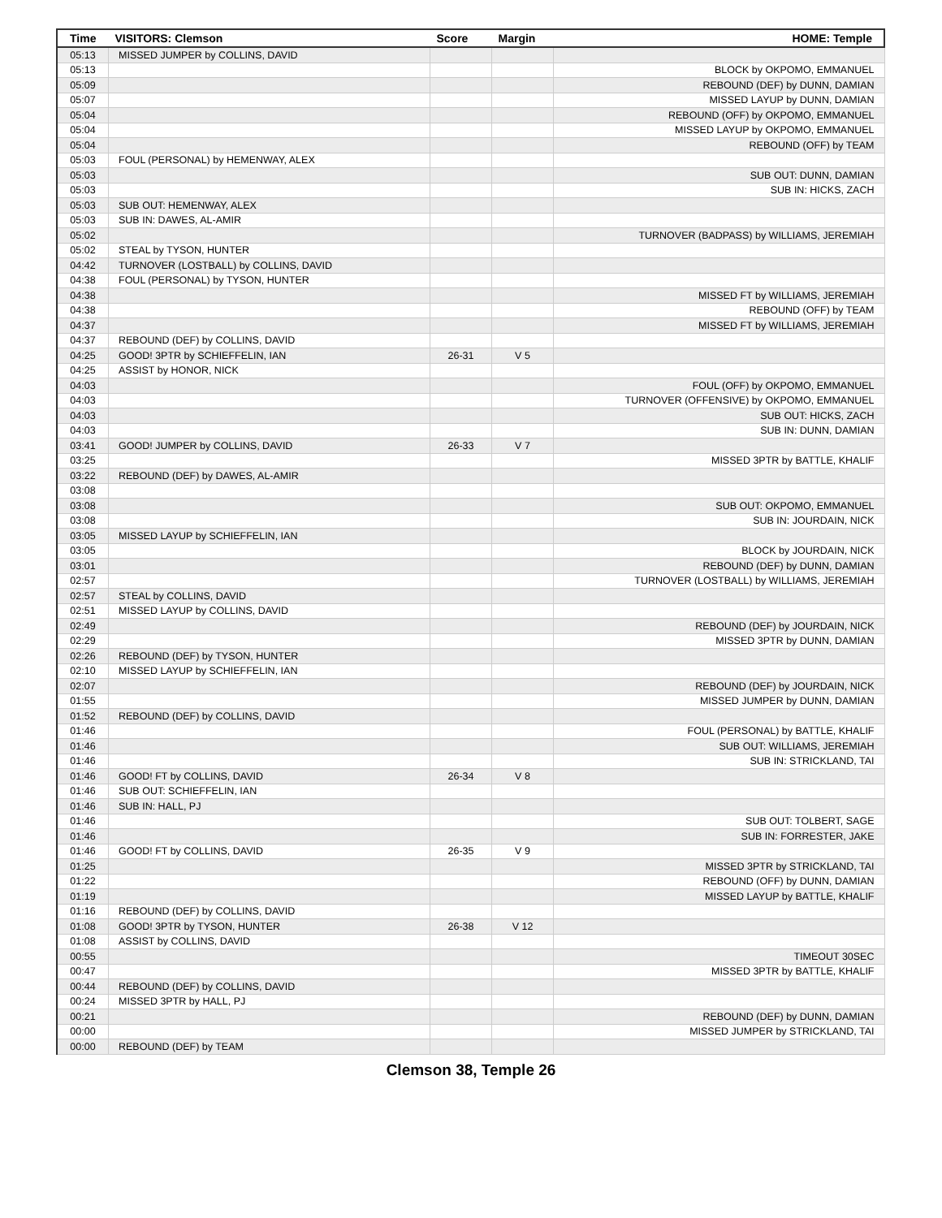| Time | VISITORS: Clemson | Score | Margin | HOME: Temple |
| --- | --- | --- | --- | --- |
| 05:13 | MISSED JUMPER by COLLINS, DAVID | | | |
| 05:13 | | | | BLOCK by OKPOMO, EMMANUEL |
| 05:09 | | | | REBOUND (DEF) by DUNN, DAMIAN |
| 05:07 | | | | MISSED LAYUP by DUNN, DAMIAN |
| 05:04 | | | | REBOUND (OFF) by OKPOMO, EMMANUEL |
| 05:04 | | | | MISSED LAYUP by OKPOMO, EMMANUEL |
| 05:04 | | | | REBOUND (OFF) by TEAM |
| 05:03 | FOUL (PERSONAL) by HEMENWAY, ALEX | | | |
| 05:03 | | | | SUB OUT: DUNN, DAMIAN |
| 05:03 | | | | SUB IN: HICKS, ZACH |
| 05:03 | SUB OUT: HEMENWAY, ALEX | | | |
| 05:03 | SUB IN: DAWES, AL-AMIR | | | |
| 05:02 | | | | TURNOVER (BADPASS) by WILLIAMS, JEREMIAH |
| 05:02 | STEAL by TYSON, HUNTER | | | |
| 04:42 | TURNOVER (LOSTBALL) by COLLINS, DAVID | | | |
| 04:38 | FOUL (PERSONAL) by TYSON, HUNTER | | | |
| 04:38 | | | | MISSED FT by WILLIAMS, JEREMIAH |
| 04:38 | | | | REBOUND (OFF) by TEAM |
| 04:37 | | | | MISSED FT by WILLIAMS, JEREMIAH |
| 04:37 | REBOUND (DEF) by COLLINS, DAVID | | | |
| 04:25 | GOOD! 3PTR by SCHIEFFELIN, IAN | 26-31 | V 5 | |
| 04:25 | ASSIST by HONOR, NICK | | | |
| 04:03 | | | | FOUL (OFF) by OKPOMO, EMMANUEL |
| 04:03 | | | | TURNOVER (OFFENSIVE) by OKPOMO, EMMANUEL |
| 04:03 | | | | SUB OUT: HICKS, ZACH |
| 04:03 | | | | SUB IN: DUNN, DAMIAN |
| 03:41 | GOOD! JUMPER by COLLINS, DAVID | 26-33 | V 7 | |
| 03:25 | | | | MISSED 3PTR by BATTLE, KHALIF |
| 03:22 | REBOUND (DEF) by DAWES, AL-AMIR | | | |
| 03:08 | | | | |
| 03:08 | | | | SUB OUT: OKPOMO, EMMANUEL |
| 03:08 | | | | SUB IN: JOURDAIN, NICK |
| 03:05 | MISSED LAYUP by SCHIEFFELIN, IAN | | | |
| 03:05 | | | | BLOCK by JOURDAIN, NICK |
| 03:01 | | | | REBOUND (DEF) by DUNN, DAMIAN |
| 02:57 | | | | TURNOVER (LOSTBALL) by WILLIAMS, JEREMIAH |
| 02:57 | STEAL by COLLINS, DAVID | | | |
| 02:51 | MISSED LAYUP by COLLINS, DAVID | | | |
| 02:49 | | | | REBOUND (DEF) by JOURDAIN, NICK |
| 02:29 | | | | MISSED 3PTR by DUNN, DAMIAN |
| 02:26 | REBOUND (DEF) by TYSON, HUNTER | | | |
| 02:10 | MISSED LAYUP by SCHIEFFELIN, IAN | | | |
| 02:07 | | | | REBOUND (DEF) by JOURDAIN, NICK |
| 01:55 | | | | MISSED JUMPER by DUNN, DAMIAN |
| 01:52 | REBOUND (DEF) by COLLINS, DAVID | | | |
| 01:46 | | | | FOUL (PERSONAL) by BATTLE, KHALIF |
| 01:46 | | | | SUB OUT: WILLIAMS, JEREMIAH |
| 01:46 | | | | SUB IN: STRICKLAND, TAI |
| 01:46 | GOOD! FT by COLLINS, DAVID | 26-34 | V 8 | |
| 01:46 | SUB OUT: SCHIEFFELIN, IAN | | | |
| 01:46 | SUB IN: HALL, PJ | | | |
| 01:46 | | | | SUB OUT: TOLBERT, SAGE |
| 01:46 | | | | SUB IN: FORRESTER, JAKE |
| 01:46 | GOOD! FT by COLLINS, DAVID | 26-35 | V 9 | |
| 01:25 | | | | MISSED 3PTR by STRICKLAND, TAI |
| 01:22 | | | | REBOUND (OFF) by DUNN, DAMIAN |
| 01:19 | | | | MISSED LAYUP by BATTLE, KHALIF |
| 01:16 | REBOUND (DEF) by COLLINS, DAVID | | | |
| 01:08 | GOOD! 3PTR by TYSON, HUNTER | 26-38 | V 12 | |
| 01:08 | ASSIST by COLLINS, DAVID | | | |
| 00:55 | | | | TIMEOUT 30SEC |
| 00:47 | | | | MISSED 3PTR by BATTLE, KHALIF |
| 00:44 | REBOUND (DEF) by COLLINS, DAVID | | | |
| 00:24 | MISSED 3PTR by HALL, PJ | | | |
| 00:21 | | | | REBOUND (DEF) by DUNN, DAMIAN |
| 00:00 | | | | MISSED JUMPER by STRICKLAND, TAI |
| 00:00 | REBOUND (DEF) by TEAM | | | |
Clemson 38, Temple 26